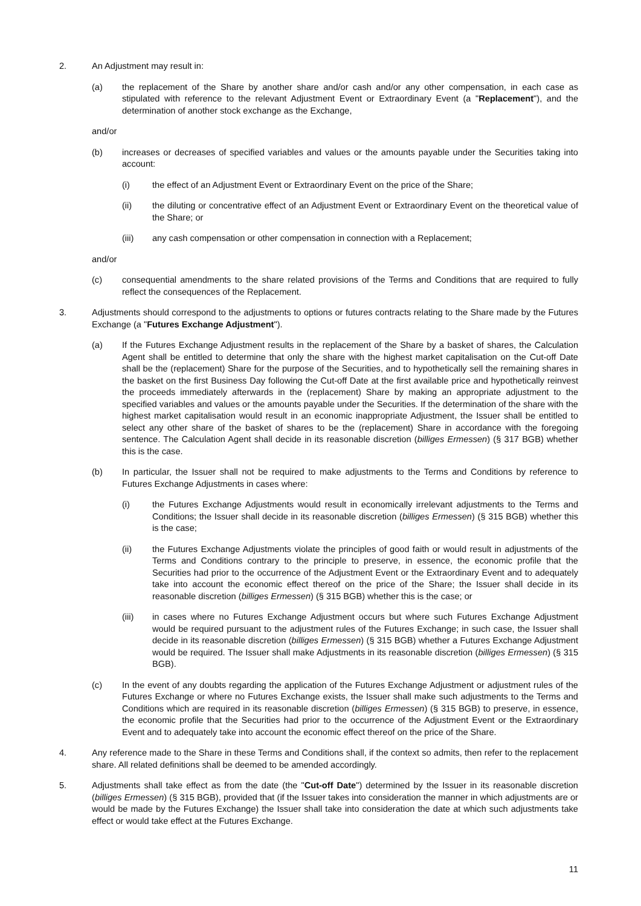2. An Adjustment may result in:
(a) the replacement of the Share by another share and/or cash and/or any other compensation, in each case as stipulated with reference to the relevant Adjustment Event or Extraordinary Event (a "Replacement"), and the determination of another stock exchange as the Exchange,
and/or
(b) increases or decreases of specified variables and values or the amounts payable under the Securities taking into account:
(i) the effect of an Adjustment Event or Extraordinary Event on the price of the Share;
(ii) the diluting or concentrative effect of an Adjustment Event or Extraordinary Event on the theoretical value of the Share; or
(iii) any cash compensation or other compensation in connection with a Replacement;
and/or
(c) consequential amendments to the share related provisions of the Terms and Conditions that are required to fully reflect the consequences of the Replacement.
3. Adjustments should correspond to the adjustments to options or futures contracts relating to the Share made by the Futures Exchange (a "Futures Exchange Adjustment").
(a) If the Futures Exchange Adjustment results in the replacement of the Share by a basket of shares, the Calculation Agent shall be entitled to determine that only the share with the highest market capitalisation on the Cut-off Date shall be the (replacement) Share for the purpose of the Securities, and to hypothetically sell the remaining shares in the basket on the first Business Day following the Cut-off Date at the first available price and hypothetically reinvest the proceeds immediately afterwards in the (replacement) Share by making an appropriate adjustment to the specified variables and values or the amounts payable under the Securities. If the determination of the share with the highest market capitalisation would result in an economic inappropriate Adjustment, the Issuer shall be entitled to select any other share of the basket of shares to be the (replacement) Share in accordance with the foregoing sentence. The Calculation Agent shall decide in its reasonable discretion (billiges Ermessen) (§ 317 BGB) whether this is the case.
(b) In particular, the Issuer shall not be required to make adjustments to the Terms and Conditions by reference to Futures Exchange Adjustments in cases where:
(i) the Futures Exchange Adjustments would result in economically irrelevant adjustments to the Terms and Conditions; the Issuer shall decide in its reasonable discretion (billiges Ermessen) (§ 315 BGB) whether this is the case;
(ii) the Futures Exchange Adjustments violate the principles of good faith or would result in adjustments of the Terms and Conditions contrary to the principle to preserve, in essence, the economic profile that the Securities had prior to the occurrence of the Adjustment Event or the Extraordinary Event and to adequately take into account the economic effect thereof on the price of the Share; the Issuer shall decide in its reasonable discretion (billiges Ermessen) (§ 315 BGB) whether this is the case; or
(iii) in cases where no Futures Exchange Adjustment occurs but where such Futures Exchange Adjustment would be required pursuant to the adjustment rules of the Futures Exchange; in such case, the Issuer shall decide in its reasonable discretion (billiges Ermessen) (§ 315 BGB) whether a Futures Exchange Adjustment would be required. The Issuer shall make Adjustments in its reasonable discretion (billiges Ermessen) (§ 315 BGB).
(c) In the event of any doubts regarding the application of the Futures Exchange Adjustment or adjustment rules of the Futures Exchange or where no Futures Exchange exists, the Issuer shall make such adjustments to the Terms and Conditions which are required in its reasonable discretion (billiges Ermessen) (§ 315 BGB) to preserve, in essence, the economic profile that the Securities had prior to the occurrence of the Adjustment Event or the Extraordinary Event and to adequately take into account the economic effect thereof on the price of the Share.
4. Any reference made to the Share in these Terms and Conditions shall, if the context so admits, then refer to the replacement share. All related definitions shall be deemed to be amended accordingly.
5. Adjustments shall take effect as from the date (the "Cut-off Date") determined by the Issuer in its reasonable discretion (billiges Ermessen) (§ 315 BGB), provided that (if the Issuer takes into consideration the manner in which adjustments are or would be made by the Futures Exchange) the Issuer shall take into consideration the date at which such adjustments take effect or would take effect at the Futures Exchange.
11